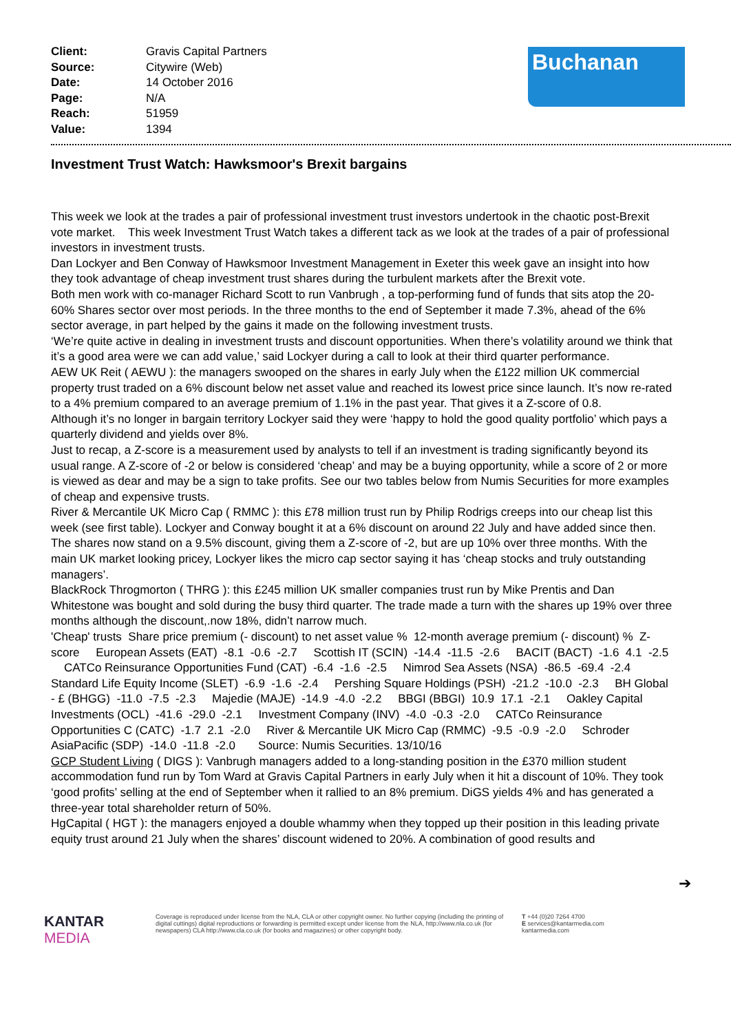| Client: | Gravis Capital Partners |
| Source: | Citywire (Web) |
| Date: | 14 October 2016 |
| Page: | N/A |
| Reach: | 51959 |
| Value: | 1394 |
Buchanan
Investment Trust Watch: Hawksmoor's Brexit bargains
This week we look at the trades a pair of professional investment trust investors undertook in the chaotic post-Brexit vote market. This week Investment Trust Watch takes a different tack as we look at the trades of a pair of professional investors in investment trusts.
Dan Lockyer and Ben Conway of Hawksmoor Investment Management in Exeter this week gave an insight into how they took advantage of cheap investment trust shares during the turbulent markets after the Brexit vote.
Both men work with co-manager Richard Scott to run Vanbrugh , a top-performing fund of funds that sits atop the 20-60% Shares sector over most periods. In the three months to the end of September it made 7.3%, ahead of the 6% sector average, in part helped by the gains it made on the following investment trusts.
‘We’re quite active in dealing in investment trusts and discount opportunities. When there’s volatility around we think that it’s a good area were we can add value,’ said Lockyer during a call to look at their third quarter performance.
AEW UK Reit ( AEWU ): the managers swooped on the shares in early July when the £122 million UK commercial property trust traded on a 6% discount below net asset value and reached its lowest price since launch. It’s now re-rated to a 4% premium compared to an average premium of 1.1% in the past year. That gives it a Z-score of 0.8.
Although it’s no longer in bargain territory Lockyer said they were ‘happy to hold the good quality portfolio’ which pays a quarterly dividend and yields over 8%.
Just to recap, a Z-score is a measurement used by analysts to tell if an investment is trading significantly beyond its usual range. A Z-score of -2 or below is considered ‘cheap’ and may be a buying opportunity, while a score of 2 or more is viewed as dear and may be a sign to take profits. See our two tables below from Numis Securities for more examples of cheap and expensive trusts.
River & Mercantile UK Micro Cap ( RMMC ): this £78 million trust run by Philip Rodrigs creeps into our cheap list this week (see first table). Lockyer and Conway bought it at a 6% discount on around 22 July and have added since then. The shares now stand on a 9.5% discount, giving them a Z-score of -2, but are up 10% over three months. With the main UK market looking pricey, Lockyer likes the micro cap sector saying it has ‘cheap stocks and truly outstanding managers’.
BlackRock Throgmorton ( THRG ): this £245 million UK smaller companies trust run by Mike Prentis and Dan Whitestone was bought and sold during the busy third quarter. The trade made a turn with the shares up 19% over three months although the discount,.now 18%, didn’t narrow much.
'Cheap' trusts Share price premium (- discount) to net asset value % 12-month average premium (- discount) % Z-score European Assets (EAT) -8.1 -0.6 -2.7 Scottish IT (SCIN) -14.4 -11.5 -2.6 BACIT (BACT) -1.6 4.1 -2.5 CATCo Reinsurance Opportunities Fund (CAT) -6.4 -1.6 -2.5 Nimrod Sea Assets (NSA) -86.5 -69.4 -2.4 Standard Life Equity Income (SLET) -6.9 -1.6 -2.4 Pershing Square Holdings (PSH) -21.2 -10.0 -2.3 BH Global - £ (BHGG) -11.0 -7.5 -2.3 Majedie (MAJE) -14.9 -4.0 -2.2 BBGI (BBGI) 10.9 17.1 -2.1 Oakley Capital Investments (OCL) -41.6 -29.0 -2.1 Investment Company (INV) -4.0 -0.3 -2.0 CATCo Reinsurance Opportunities C (CATC) -1.7 2.1 -2.0 River & Mercantile UK Micro Cap (RMMC) -9.5 -0.9 -2.0 Schroder AsiaPacific (SDP) -14.0 -11.8 -2.0 Source: Numis Securities. 13/10/16
GCP Student Living ( DIGS ): Vanbrugh managers added to a long-standing position in the £370 million student accommodation fund run by Tom Ward at Gravis Capital Partners in early July when it hit a discount of 10%. They took ‘good profits’ selling at the end of September when it rallied to an 8% premium. DiGS yields 4% and has generated a three-year total shareholder return of 50%.
HgCapital ( HGT ): the managers enjoyed a double whammy when they topped up their position in this leading private equity trust around 21 July when the shares’ discount widened to 20%. A combination of good results and
➔
KANTAR MEDIA
Coverage is reproduced under license from the NLA, CLA or other copyright owner. No further copying (including the printing of digital cuttings) digital reproductions or forwarding is permitted except under license from the NLA, http://www.nla.co.uk (for newspapers) CLA http://www.cla.co.uk (for books and magazines) or other copyright body.
T +44 (0)20 7264 4700
E services@kantarmedia.com
kantarmedia.com